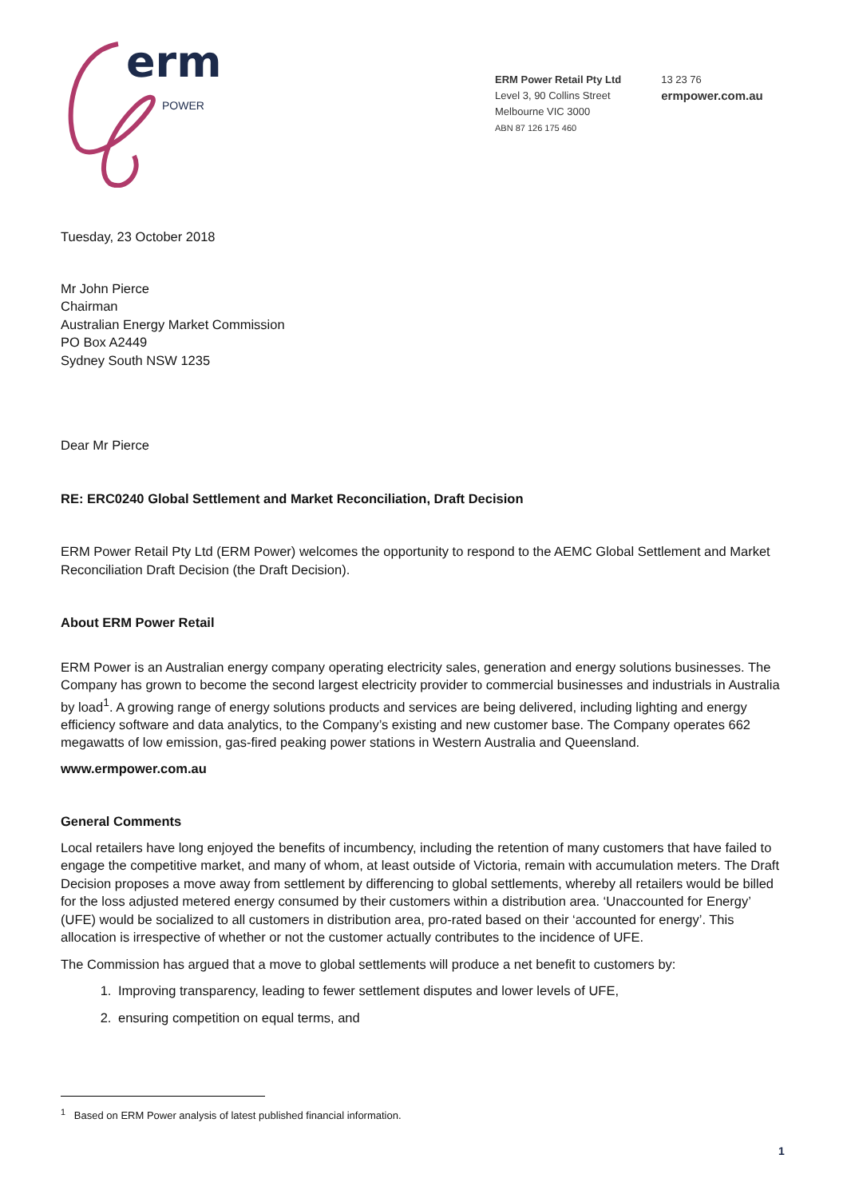erm POWER
ERM Power Retail Pty Ltd
Level 3, 90 Collins Street
Melbourne VIC 3000
ABN 87 126 175 460
13 23 76
ermpower.com.au
Tuesday, 23 October 2018
Mr John Pierce
Chairman
Australian Energy Market Commission
PO Box A2449
Sydney South NSW 1235
Dear Mr Pierce
RE: ERC0240 Global Settlement and Market Reconciliation, Draft Decision
ERM Power Retail Pty Ltd (ERM Power) welcomes the opportunity to respond to the AEMC Global Settlement and Market Reconciliation Draft Decision (the Draft Decision).
About ERM Power Retail
ERM Power is an Australian energy company operating electricity sales, generation and energy solutions businesses. The Company has grown to become the second largest electricity provider to commercial businesses and industrials in Australia by load<sup>1</sup>. A growing range of energy solutions products and services are being delivered, including lighting and energy efficiency software and data analytics, to the Company’s existing and new customer base. The Company operates 662 megawatts of low emission, gas-fired peaking power stations in Western Australia and Queensland.
www.ermpower.com.au
General Comments
Local retailers have long enjoyed the benefits of incumbency, including the retention of many customers that have failed to engage the competitive market, and many of whom, at least outside of Victoria, remain with accumulation meters. The Draft Decision proposes a move away from settlement by differencing to global settlements, whereby all retailers would be billed for the loss adjusted metered energy consumed by their customers within a distribution area. ‘Unaccounted for Energy’ (UFE) would be socialized to all customers in distribution area, pro-rated based on their ‘accounted for energy’. This allocation is irrespective of whether or not the customer actually contributes to the incidence of UFE.
The Commission has argued that a move to global settlements will produce a net benefit to customers by:
1. Improving transparency, leading to fewer settlement disputes and lower levels of UFE,
2. ensuring competition on equal terms, and
<sup>1</sup> Based on ERM Power analysis of latest published financial information.
1